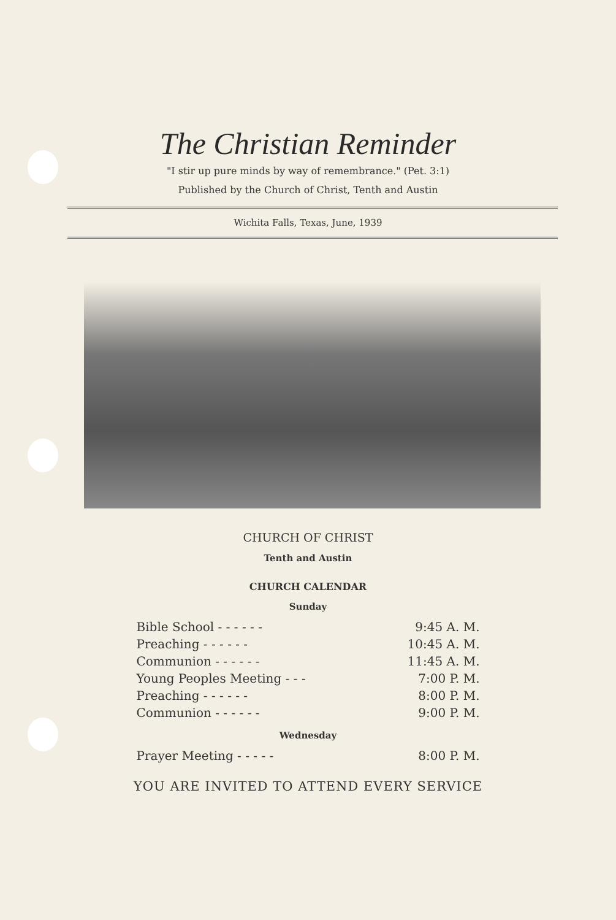The Christian Reminder
"I stir up pure minds by way of remembrance." (Pet. 3:1)
Published by the Church of Christ, Tenth and Austin
Wichita Falls, Texas, June, 1939
CHURCH OF CHRIST
Tenth and Austin
CHURCH CALENDAR
Sunday
| Bible School - - - - - - | 9:45 A. M. |
| Preaching - - - - - - | 10:45 A. M. |
| Communion - - - - - - | 11:45 A. M. |
| Young Peoples Meeting - - - | 7:00 P. M. |
| Preaching - - - - - - | 8:00 P. M. |
| Communion - - - - - - | 9:00 P. M. |
Wednesday
| Prayer Meeting - - - - - | 8:00 P. M. |
YOU ARE INVITED TO ATTEND EVERY SERVICE